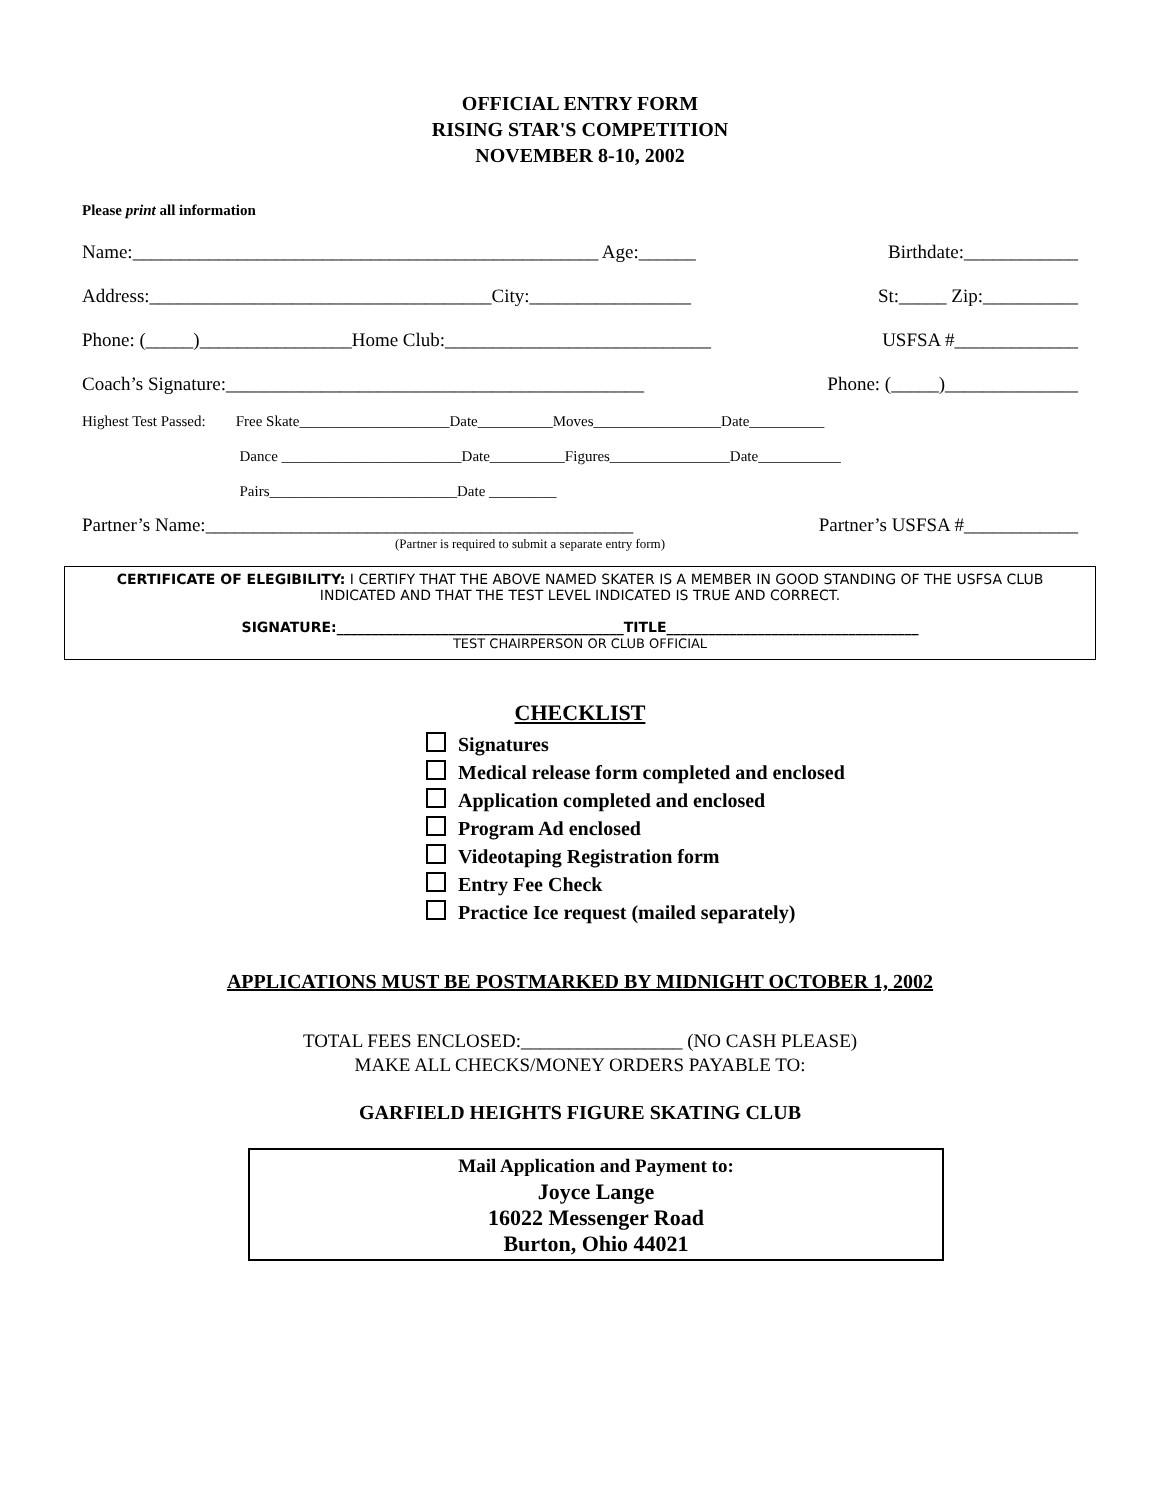OFFICIAL ENTRY FORM
RISING STAR'S COMPETITION
NOVEMBER 8-10, 2002
Please print all information
Name:_________________________________________________ Age:______ Birthdate:____________
Address:____________________________________City:_________________ St:_____ Zip:__________
Phone: (_____)________________Home Club:____________________________ USFSA #_____________
Coach’s Signature:____________________________________________ Phone: (_____)______________
Highest Test Passed: Free Skate____________________Date__________Moves_________________Date__________
Dance ________________________Date__________Figures________________Date___________
Pairs_________________________Date _________
Partner’s Name:_____________________________________________ Partner’s USFSA #____________
(Partner is required to submit a separate entry form)
CERTIFICATE OF ELEGIBILITY: I CERTIFY THAT THE ABOVE NAMED SKATER IS A MEMBER IN GOOD STANDING OF THE USFSA CLUB INDICATED AND THAT THE TEST LEVEL INDICATED IS TRUE AND CORRECT.
SIGNATURE:_________________________________________TITLE____________________________________
TEST CHAIRPERSON OR CLUB OFFICIAL
CHECKLIST
Signatures
Medical release form completed and enclosed
Application completed and enclosed
Program Ad enclosed
Videotaping Registration form
Entry Fee Check
Practice Ice request (mailed separately)
APPLICATIONS MUST BE POSTMARKED BY MIDNIGHT OCTOBER 1, 2002
TOTAL FEES ENCLOSED:_________________ (NO CASH PLEASE)
MAKE ALL CHECKS/MONEY ORDERS PAYABLE TO:
GARFIELD HEIGHTS FIGURE SKATING CLUB
Mail Application and Payment to:
Joyce Lange
16022 Messenger Road
Burton, Ohio 44021